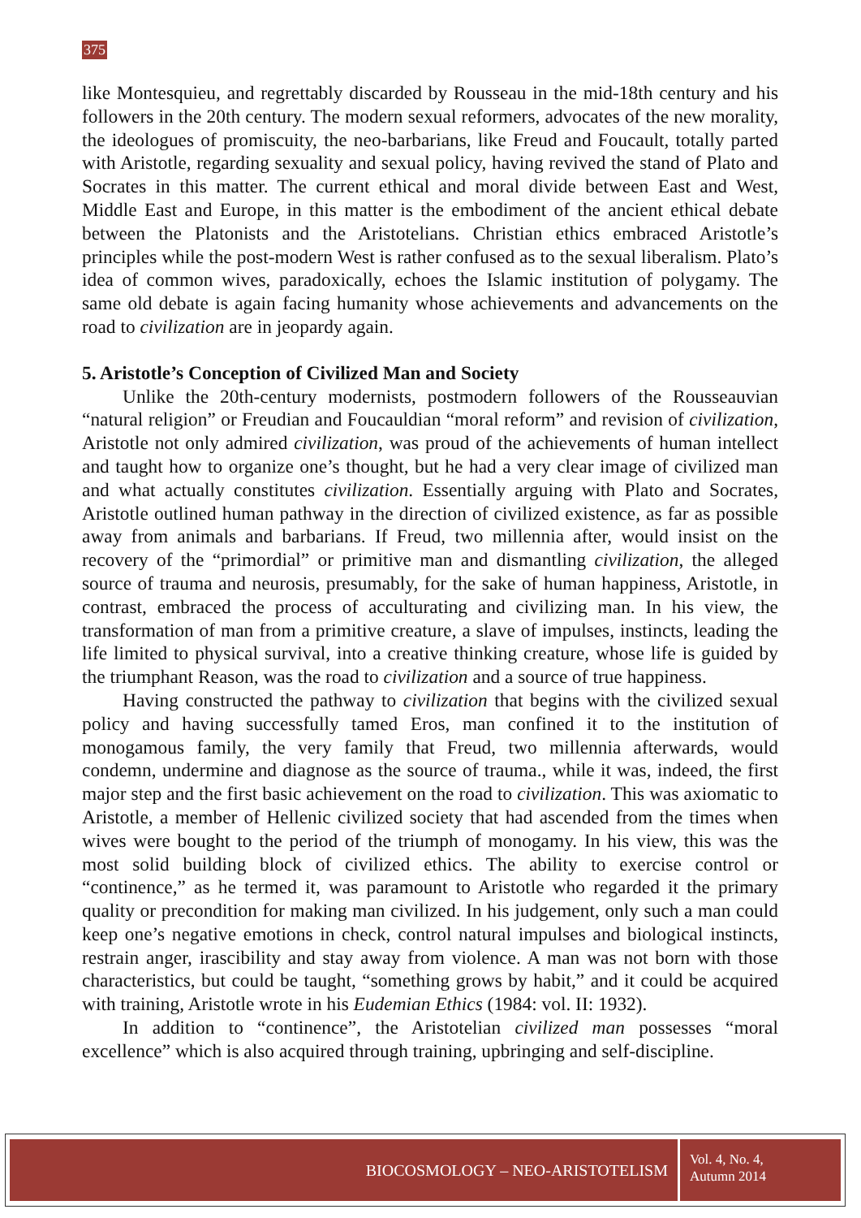375
like Montesquieu, and regrettably discarded by Rousseau in the mid-18th century and his followers in the 20th century. The modern sexual reformers, advocates of the new morality, the ideologues of promiscuity, the neo-barbarians, like Freud and Foucault, totally parted with Aristotle, regarding sexuality and sexual policy, having revived the stand of Plato and Socrates in this matter. The current ethical and moral divide between East and West, Middle East and Europe, in this matter is the embodiment of the ancient ethical debate between the Platonists and the Aristotelians. Christian ethics embraced Aristotle’s principles while the post-modern West is rather confused as to the sexual liberalism. Plato’s idea of common wives, paradoxically, echoes the Islamic institution of polygamy. The same old debate is again facing humanity whose achievements and advancements on the road to civilization are in jeopardy again.
5. Aristotle’s Conception of Civilized Man and Society
Unlike the 20th-century modernists, postmodern followers of the Rousseauvian “natural religion” or Freudian and Foucauldian “moral reform” and revision of civilization, Aristotle not only admired civilization, was proud of the achievements of human intellect and taught how to organize one’s thought, but he had a very clear image of civilized man and what actually constitutes civilization. Essentially arguing with Plato and Socrates, Aristotle outlined human pathway in the direction of civilized existence, as far as possible away from animals and barbarians. If Freud, two millennia after, would insist on the recovery of the “primordial” or primitive man and dismantling civilization, the alleged source of trauma and neurosis, presumably, for the sake of human happiness, Aristotle, in contrast, embraced the process of acculturating and civilizing man. In his view, the transformation of man from a primitive creature, a slave of impulses, instincts, leading the life limited to physical survival, into a creative thinking creature, whose life is guided by the triumphant Reason, was the road to civilization and a source of true happiness.
Having constructed the pathway to civilization that begins with the civilized sexual policy and having successfully tamed Eros, man confined it to the institution of monogamous family, the very family that Freud, two millennia afterwards, would condemn, undermine and diagnose as the source of trauma., while it was, indeed, the first major step and the first basic achievement on the road to civilization. This was axiomatic to Aristotle, a member of Hellenic civilized society that had ascended from the times when wives were bought to the period of the triumph of monogamy. In his view, this was the most solid building block of civilized ethics. The ability to exercise control or “continence,” as he termed it, was paramount to Aristotle who regarded it the primary quality or precondition for making man civilized. In his judgement, only such a man could keep one’s negative emotions in check, control natural impulses and biological instincts, restrain anger, irascibility and stay away from violence. A man was not born with those characteristics, but could be taught, “something grows by habit,” and it could be acquired with training, Aristotle wrote in his Eudemian Ethics (1984: vol. II: 1932).
In addition to “continence”, the Aristotelian civilized man possesses “moral excellence” which is also acquired through training, upbringing and self-discipline.
BIOCOSMOLOGY – NEO-ARISTOTELISM
Vol. 4, No. 4,
Autumn 2014